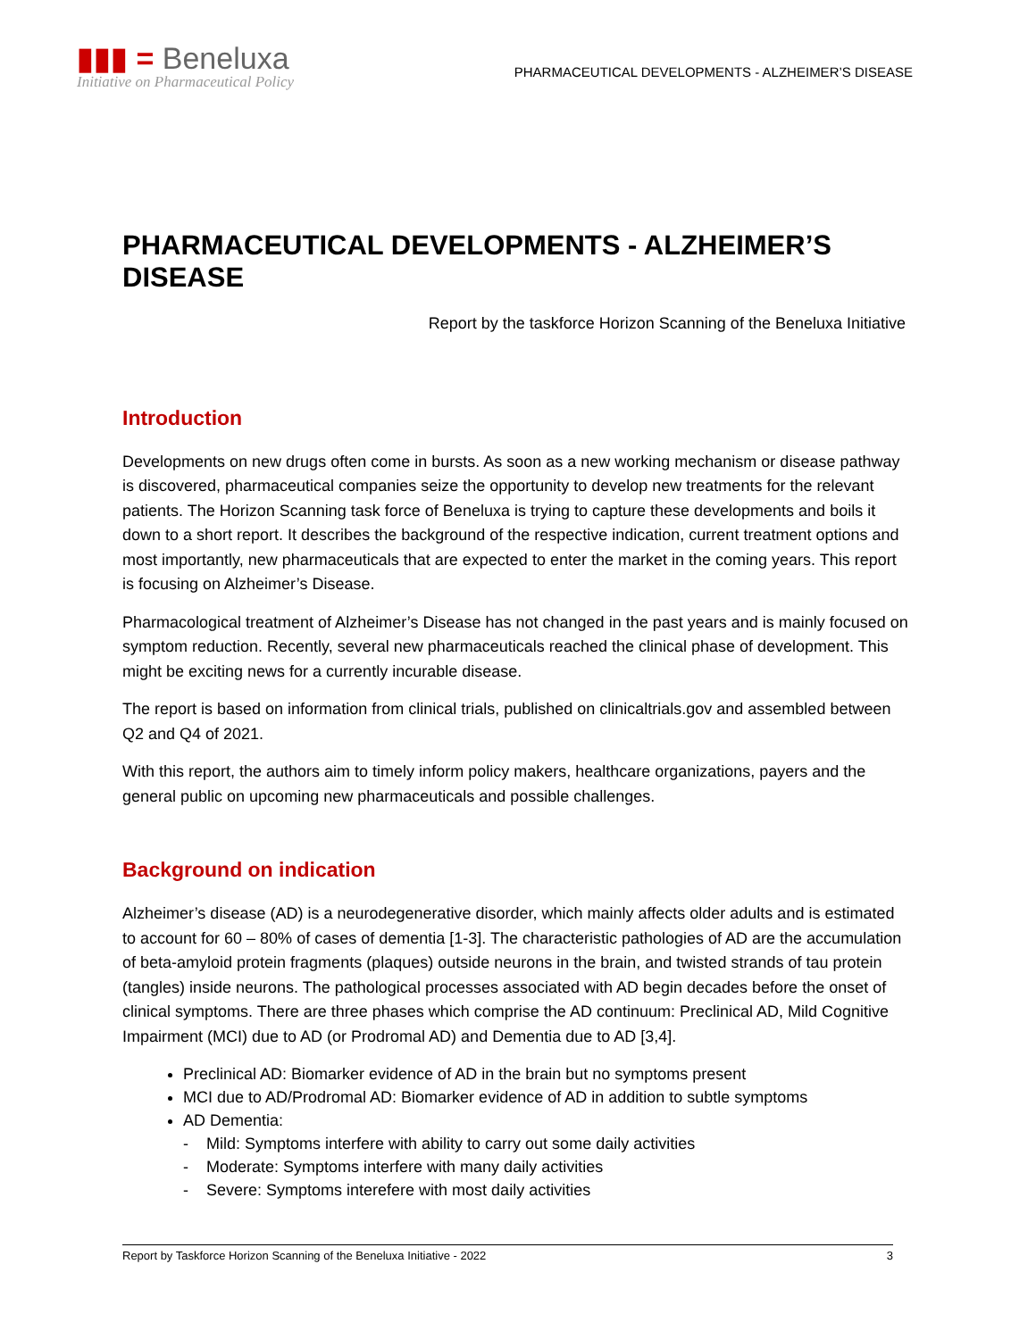▮▮▮ = Beneluxa
Initiative on Pharmaceutical Policy
PHARMACEUTICAL DEVELOPMENTS - ALZHEIMER’S DISEASE
PHARMACEUTICAL DEVELOPMENTS - ALZHEIMER’S DISEASE
Report by the taskforce Horizon Scanning of the Beneluxa Initiative
Introduction
Developments on new drugs often come in bursts. As soon as a new working mechanism or disease pathway is discovered, pharmaceutical companies seize the opportunity to develop new treatments for the relevant patients. The Horizon Scanning task force of Beneluxa is trying to capture these developments and boils it down to a short report. It describes the background of the respective indication, current treatment options and most importantly, new pharmaceuticals that are expected to enter the market in the coming years. This report is focusing on Alzheimer’s Disease.
Pharmacological treatment of Alzheimer’s Disease has not changed in the past years and is mainly focused on symptom reduction. Recently, several new pharmaceuticals reached the clinical phase of development. This might be exciting news for a currently incurable disease.
The report is based on information from clinical trials, published on clinicaltrials.gov and assembled between Q2 and Q4 of 2021.
With this report, the authors aim to timely inform policy makers, healthcare organizations, payers and the general public on upcoming new pharmaceuticals and possible challenges.
Background on indication
Alzheimer’s disease (AD) is a neurodegenerative disorder, which mainly affects older adults and is estimated to account for 60 – 80% of cases of dementia [1-3]. The characteristic pathologies of AD are the accumulation of beta-amyloid protein fragments (plaques) outside neurons in the brain, and twisted strands of tau protein (tangles) inside neurons. The pathological processes associated with AD begin decades before the onset of clinical symptoms. There are three phases which comprise the AD continuum: Preclinical AD, Mild Cognitive Impairment (MCI) due to AD (or Prodromal AD) and Dementia due to AD [3,4].
Preclinical AD: Biomarker evidence of AD in the brain but no symptoms present
MCI due to AD/Prodromal AD: Biomarker evidence of AD in addition to subtle symptoms
AD Dementia:
- Mild: Symptoms interfere with ability to carry out some daily activities
- Moderate: Symptoms interfere with many daily activities
- Severe: Symptoms interefere with most daily activities
Report by Taskforce Horizon Scanning of the Beneluxa Initiative - 2022 3